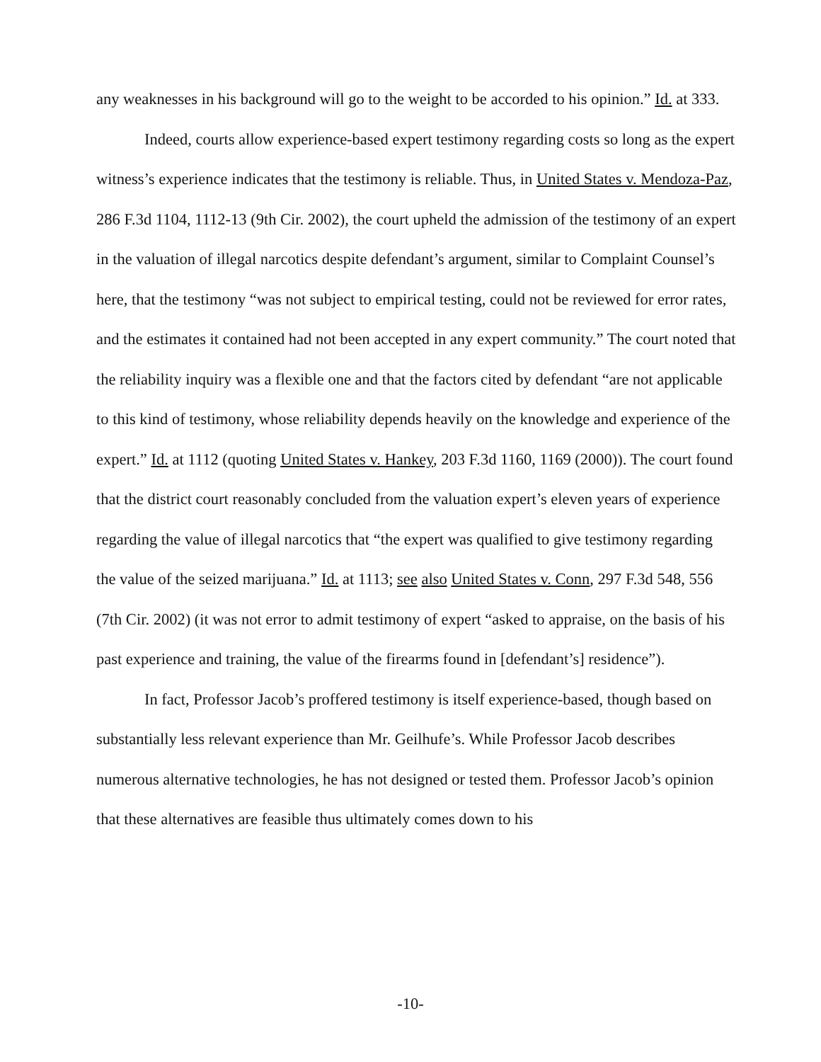any weaknesses in his background will go to the weight to be accorded to his opinion.” Id. at 333.
Indeed, courts allow experience-based expert testimony regarding costs so long as the expert witness’s experience indicates that the testimony is reliable. Thus, in United States v. Mendoza-Paz, 286 F.3d 1104, 1112-13 (9th Cir. 2002), the court upheld the admission of the testimony of an expert in the valuation of illegal narcotics despite defendant’s argument, similar to Complaint Counsel’s here, that the testimony “was not subject to empirical testing, could not be reviewed for error rates, and the estimates it contained had not been accepted in any expert community.” The court noted that the reliability inquiry was a flexible one and that the factors cited by defendant “are not applicable to this kind of testimony, whose reliability depends heavily on the knowledge and experience of the expert.” Id. at 1112 (quoting United States v. Hankey, 203 F.3d 1160, 1169 (2000)). The court found that the district court reasonably concluded from the valuation expert’s eleven years of experience regarding the value of illegal narcotics that “the expert was qualified to give testimony regarding the value of the seized marijuana.” Id. at 1113; see also United States v. Conn, 297 F.3d 548, 556 (7th Cir. 2002) (it was not error to admit testimony of expert “asked to appraise, on the basis of his past experience and training, the value of the firearms found in [defendant’s] residence”).
In fact, Professor Jacob’s proffered testimony is itself experience-based, though based on substantially less relevant experience than Mr. Geilhufe’s. While Professor Jacob describes numerous alternative technologies, he has not designed or tested them. Professor Jacob’s opinion that these alternatives are feasible thus ultimately comes down to his
-10-